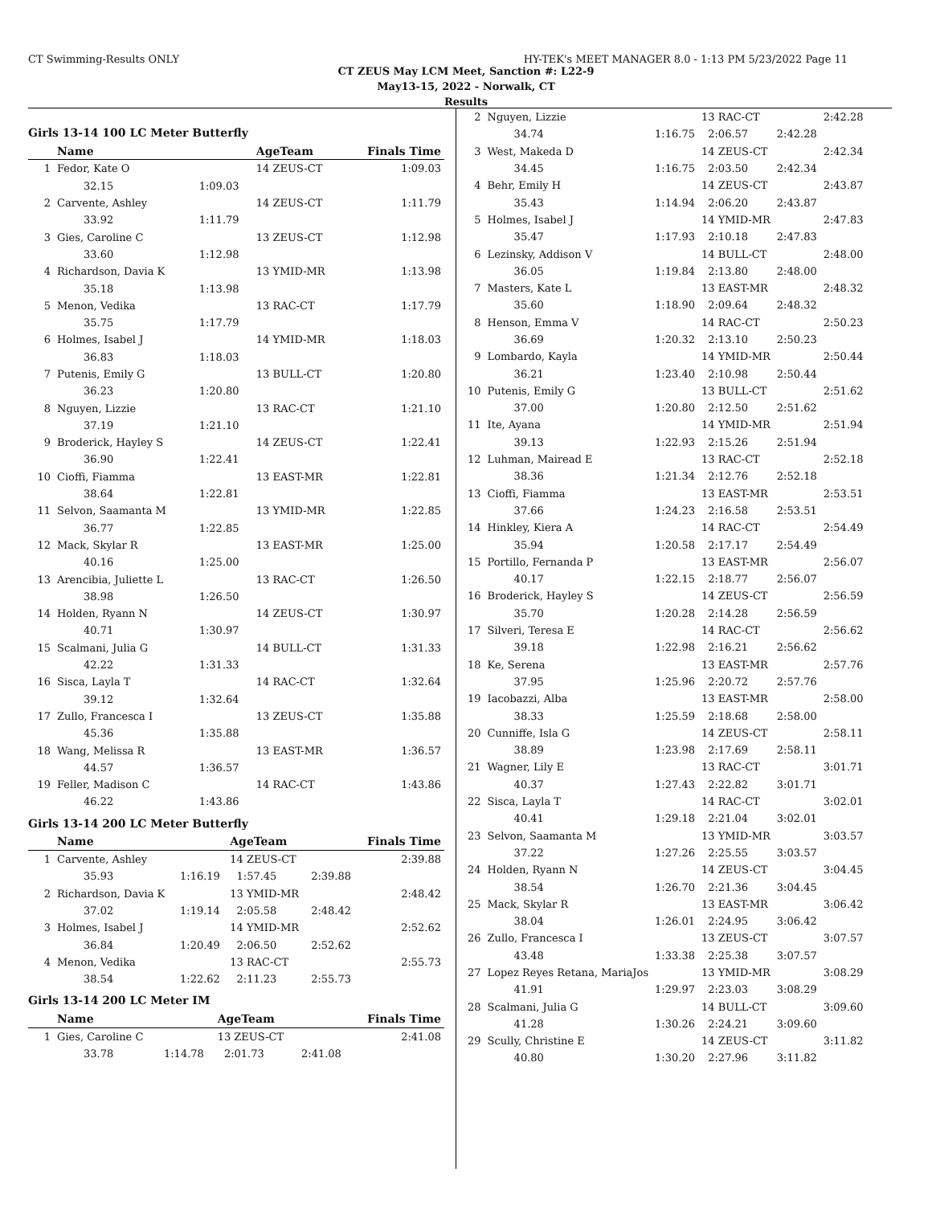CT Swimming-Results ONLY HY-TEK's MEET MANAGER 8.0 - 1:13 PM 5/23/2022 Page 11
CT ZEUS May LCM Meet, Sanction #: L22-9
May13-15, 2022 - Norwalk, CT
Results
Girls 13-14 100 LC Meter Butterfly
| | Name | | AgeTeam | Finals Time |
| --- | --- | --- | --- | --- |
| 1 | Fedor, Kate O | | 14 ZEUS-CT | 1:09.03 |
| | 32.15 | 1:09.03 | | |
| 2 | Carvente, Ashley | | 14 ZEUS-CT | 1:11.79 |
| | 33.92 | 1:11.79 | | |
| 3 | Gies, Caroline C | | 13 ZEUS-CT | 1:12.98 |
| | 33.60 | 1:12.98 | | |
| 4 | Richardson, Davia K | | 13 YMID-MR | 1:13.98 |
| | 35.18 | 1:13.98 | | |
| 5 | Menon, Vedika | | 13 RAC-CT | 1:17.79 |
| | 35.75 | 1:17.79 | | |
| 6 | Holmes, Isabel J | | 14 YMID-MR | 1:18.03 |
| | 36.83 | 1:18.03 | | |
| 7 | Putenis, Emily G | | 13 BULL-CT | 1:20.80 |
| | 36.23 | 1:20.80 | | |
| 8 | Nguyen, Lizzie | | 13 RAC-CT | 1:21.10 |
| | 37.19 | 1:21.10 | | |
| 9 | Broderick, Hayley S | | 14 ZEUS-CT | 1:22.41 |
| | 36.90 | 1:22.41 | | |
| 10 | Cioffi, Fiamma | | 13 EAST-MR | 1:22.81 |
| | 38.64 | 1:22.81 | | |
| 11 | Selvon, Saamanta M | | 13 YMID-MR | 1:22.85 |
| | 36.77 | 1:22.85 | | |
| 12 | Mack, Skylar R | | 13 EAST-MR | 1:25.00 |
| | 40.16 | 1:25.00 | | |
| 13 | Arencibia, Juliette L | | 13 RAC-CT | 1:26.50 |
| | 38.98 | 1:26.50 | | |
| 14 | Holden, Ryann N | | 14 ZEUS-CT | 1:30.97 |
| | 40.71 | 1:30.97 | | |
| 15 | Scalmani, Julia G | | 14 BULL-CT | 1:31.33 |
| | 42.22 | 1:31.33 | | |
| 16 | Sisca, Layla T | | 14 RAC-CT | 1:32.64 |
| | 39.12 | 1:32.64 | | |
| 17 | Zullo, Francesca I | | 13 ZEUS-CT | 1:35.88 |
| | 45.36 | 1:35.88 | | |
| 18 | Wang, Melissa R | | 13 EAST-MR | 1:36.57 |
| | 44.57 | 1:36.57 | | |
| 19 | Feller, Madison C | | 14 RAC-CT | 1:43.86 |
| | 46.22 | 1:43.86 | | |
Girls 13-14 200 LC Meter Butterfly
| | Name | | AgeTeam | | Finals Time |
| --- | --- | --- | --- | --- | --- |
| 1 | Carvente, Ashley | | 14 ZEUS-CT | | 2:39.88 |
| | 35.93 | 1:16.19 | 1:57.45 | 2:39.88 | |
| 2 | Richardson, Davia K | | 13 YMID-MR | | 2:48.42 |
| | 37.02 | 1:19.14 | 2:05.58 | 2:48.42 | |
| 3 | Holmes, Isabel J | | 14 YMID-MR | | 2:52.62 |
| | 36.84 | 1:20.49 | 2:06.50 | 2:52.62 | |
| 4 | Menon, Vedika | | 13 RAC-CT | | 2:55.73 |
| | 38.54 | 1:22.62 | 2:11.23 | 2:55.73 | |
Girls 13-14 200 LC Meter IM
| | Name | | AgeTeam | | Finals Time |
| --- | --- | --- | --- | --- | --- |
| 1 | Gies, Caroline C | | 13 ZEUS-CT | | 2:41.08 |
| | 33.78 | 1:14.78 | 2:01.73 | 2:41.08 | |
| 2 | Nguyen, Lizzie | | 13 RAC-CT | | 2:42.28 |
| | 34.74 | 1:16.75 | 2:06.57 | 2:42.28 | |
| 3 | West, Makeda D | | 14 ZEUS-CT | | 2:42.34 |
| | 34.45 | 1:16.75 | 2:03.50 | 2:42.34 | |
| 4 | Behr, Emily H | | 14 ZEUS-CT | | 2:43.87 |
| | 35.43 | 1:14.94 | 2:06.20 | 2:43.87 | |
| 5 | Holmes, Isabel J | | 14 YMID-MR | | 2:47.83 |
| | 35.47 | 1:17.93 | 2:10.18 | 2:47.83 | |
| 6 | Lezinsky, Addison V | | 14 BULL-CT | | 2:48.00 |
| | 36.05 | 1:19.84 | 2:13.80 | 2:48.00 | |
| 7 | Masters, Kate L | | 13 EAST-MR | | 2:48.32 |
| | 35.60 | 1:18.90 | 2:09.64 | 2:48.32 | |
| 8 | Henson, Emma V | | 14 RAC-CT | | 2:50.23 |
| | 36.69 | 1:20.32 | 2:13.10 | 2:50.23 | |
| 9 | Lombardo, Kayla | | 14 YMID-MR | | 2:50.44 |
| | 36.21 | 1:23.40 | 2:10.98 | 2:50.44 | |
| 10 | Putenis, Emily G | | 13 BULL-CT | | 2:51.62 |
| | 37.00 | 1:20.80 | 2:12.50 | 2:51.62 | |
| 11 | Ite, Ayana | | 14 YMID-MR | | 2:51.94 |
| | 39.13 | 1:22.93 | 2:15.26 | 2:51.94 | |
| 12 | Luhman, Mairead E | | 13 RAC-CT | | 2:52.18 |
| | 38.36 | 1:21.34 | 2:12.76 | 2:52.18 | |
| 13 | Cioffi, Fiamma | | 13 EAST-MR | | 2:53.51 |
| | 37.66 | 1:24.23 | 2:16.58 | 2:53.51 | |
| 14 | Hinkley, Kiera A | | 14 RAC-CT | | 2:54.49 |
| | 35.94 | 1:20.58 | 2:17.17 | 2:54.49 | |
| 15 | Portillo, Fernanda P | | 13 EAST-MR | | 2:56.07 |
| | 40.17 | 1:22.15 | 2:18.77 | 2:56.07 | |
| 16 | Broderick, Hayley S | | 14 ZEUS-CT | | 2:56.59 |
| | 35.70 | 1:20.28 | 2:14.28 | 2:56.59 | |
| 17 | Silveri, Teresa E | | 14 RAC-CT | | 2:56.62 |
| | 39.18 | 1:22.98 | 2:16.21 | 2:56.62 | |
| 18 | Ke, Serena | | 13 EAST-MR | | 2:57.76 |
| | 37.95 | 1:25.96 | 2:20.72 | 2:57.76 | |
| 19 | Iacobazzi, Alba | | 13 EAST-MR | | 2:58.00 |
| | 38.33 | 1:25.59 | 2:18.68 | 2:58.00 | |
| 20 | Cunniffe, Isla G | | 14 ZEUS-CT | | 2:58.11 |
| | 38.89 | 1:23.98 | 2:17.69 | 2:58.11 | |
| 21 | Wagner, Lily E | | 13 RAC-CT | | 3:01.71 |
| | 40.37 | 1:27.43 | 2:22.82 | 3:01.71 | |
| 22 | Sisca, Layla T | | 14 RAC-CT | | 3:02.01 |
| | 40.41 | 1:29.18 | 2:21.04 | 3:02.01 | |
| 23 | Selvon, Saamanta M | | 13 YMID-MR | | 3:03.57 |
| | 37.22 | 1:27.26 | 2:25.55 | 3:03.57 | |
| 24 | Holden, Ryann N | | 14 ZEUS-CT | | 3:04.45 |
| | 38.54 | 1:26.70 | 2:21.36 | 3:04.45 | |
| 25 | Mack, Skylar R | | 13 EAST-MR | | 3:06.42 |
| | 38.04 | 1:26.01 | 2:24.95 | 3:06.42 | |
| 26 | Zullo, Francesca I | | 13 ZEUS-CT | | 3:07.57 |
| | 43.48 | 1:33.38 | 2:25.38 | 3:07.57 | |
| 27 | Lopez Reyes Retana, MariaJos | | 13 YMID-MR | | 3:08.29 |
| | 41.91 | 1:29.97 | 2:23.03 | 3:08.29 | |
| 28 | Scalmani, Julia G | | 14 BULL-CT | | 3:09.60 |
| | 41.28 | 1:30.26 | 2:24.21 | 3:09.60 | |
| 29 | Scully, Christine E | | 14 ZEUS-CT | | 3:11.82 |
| | 40.80 | 1:30.20 | 2:27.96 | 3:11.82 | |